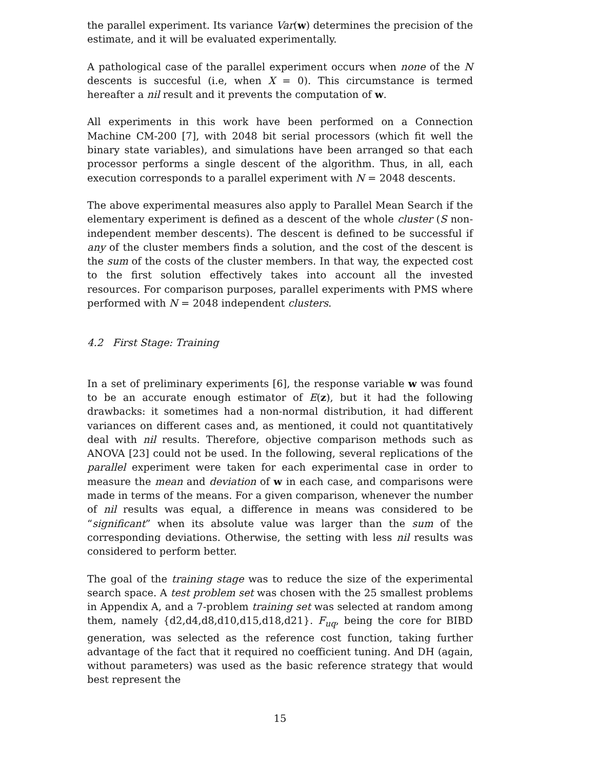the parallel experiment. Its variance Var(w) determines the precision of the estimate, and it will be evaluated experimentally.
A pathological case of the parallel experiment occurs when none of the N descents is succesful (i.e, when X = 0). This circumstance is termed hereafter a nil result and it prevents the computation of w.
All experiments in this work have been performed on a Connection Machine CM-200 [7], with 2048 bit serial processors (which fit well the binary state variables), and simulations have been arranged so that each processor performs a single descent of the algorithm. Thus, in all, each execution corresponds to a parallel experiment with N = 2048 descents.
The above experimental measures also apply to Parallel Mean Search if the elementary experiment is defined as a descent of the whole cluster (S non-independent member descents). The descent is defined to be successful if any of the cluster members finds a solution, and the cost of the descent is the sum of the costs of the cluster members. In that way, the expected cost to the first solution effectively takes into account all the invested resources. For comparison purposes, parallel experiments with PMS where performed with N = 2048 independent clusters.
4.2 First Stage: Training
In a set of preliminary experiments [6], the response variable w was found to be an accurate enough estimator of E(z), but it had the following drawbacks: it sometimes had a non-normal distribution, it had different variances on different cases and, as mentioned, it could not quantitatively deal with nil results. Therefore, objective comparison methods such as ANOVA [23] could not be used. In the following, several replications of the parallel experiment were taken for each experimental case in order to measure the mean and deviation of w in each case, and comparisons were made in terms of the means. For a given comparison, whenever the number of nil results was equal, a difference in means was considered to be “significant” when its absolute value was larger than the sum of the corresponding deviations. Otherwise, the setting with less nil results was considered to perform better.
The goal of the training stage was to reduce the size of the experimental search space. A test problem set was chosen with the 25 smallest problems in Appendix A, and a 7-problem training set was selected at random among them, namely {d2,d4,d8,d10,d15,d18,d21}. F<sub>uq</sub>, being the core for BIBD generation, was selected as the reference cost function, taking further advantage of the fact that it required no coefficient tuning. And DH (again, without parameters) was used as the basic reference strategy that would best represent the
15